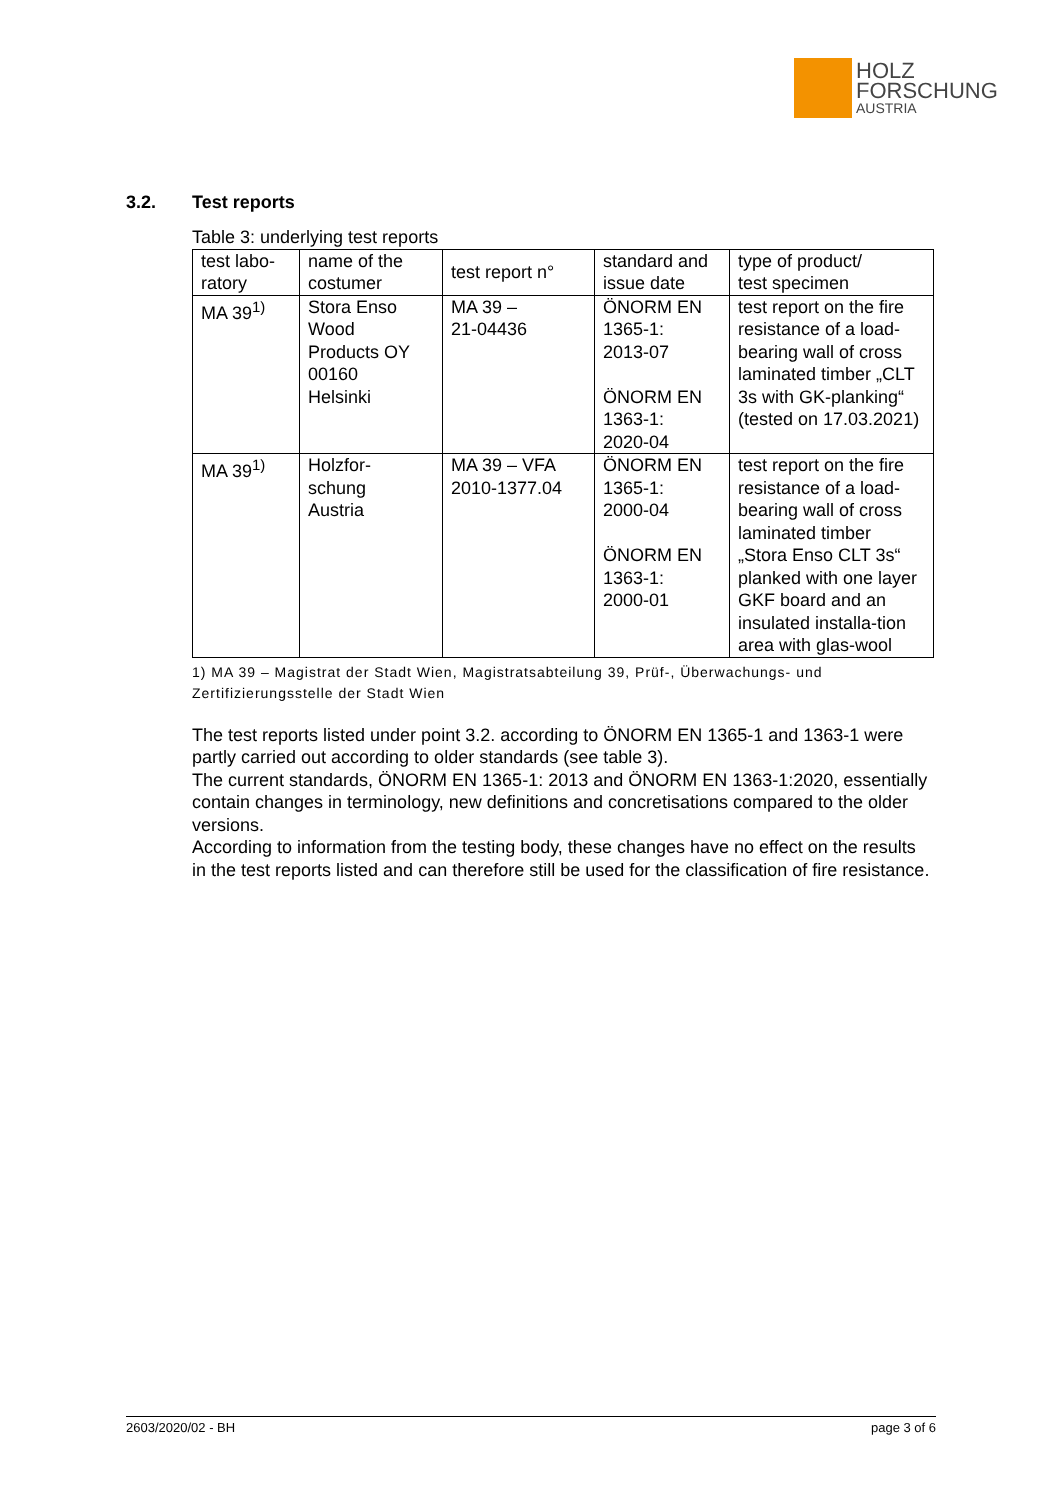HOLZ
FORSCHUNG
AUSTRIA
3.2. Test reports
Table 3: underlying test reports
| test labo- ratory | name of the costumer | test report n° | standard and issue date | type of product/ test specimen |
| MA 39<sup>1)</sup> | Stora Enso Wood Products OY 00160 Helsinki | MA 39 – 21-04436 | ÖNORM EN 1365-1: 2013-07 ÖNORM EN 1363-1: 2020-04 | test report on the fire resistance of a load-bearing wall of cross laminated timber „CLT 3s with GK-planking“ (tested on 17.03.2021) |
| MA 39<sup>1)</sup> | Holzfor- schung Austria | MA 39 – VFA 2010-1377.04 | ÖNORM EN 1365-1: 2000-04 ÖNORM EN 1363-1: 2000-01 | test report on the fire resistance of a load-bearing wall of cross laminated timber „Stora Enso CLT 3s“ planked with one layer GKF board and an insulated installa-tion area with glas-wool |
1) MA 39 – Magistrat der Stadt Wien, Magistratsabteilung 39, Prüf-, Überwachungs- und Zertifizierungsstelle der Stadt Wien
The test reports listed under point 3.2. according to ÖNORM EN 1365-1 and 1363-1 were partly carried out according to older standards (see table 3).
The current standards, ÖNORM EN 1365-1: 2013 and ÖNORM EN 1363-1:2020, essentially contain changes in terminology, new definitions and concretisations compared to the older versions.
According to information from the testing body, these changes have no effect on the results in the test reports listed and can therefore still be used for the classification of fire resistance.
2603/2020/02 - BH page 3 of 6